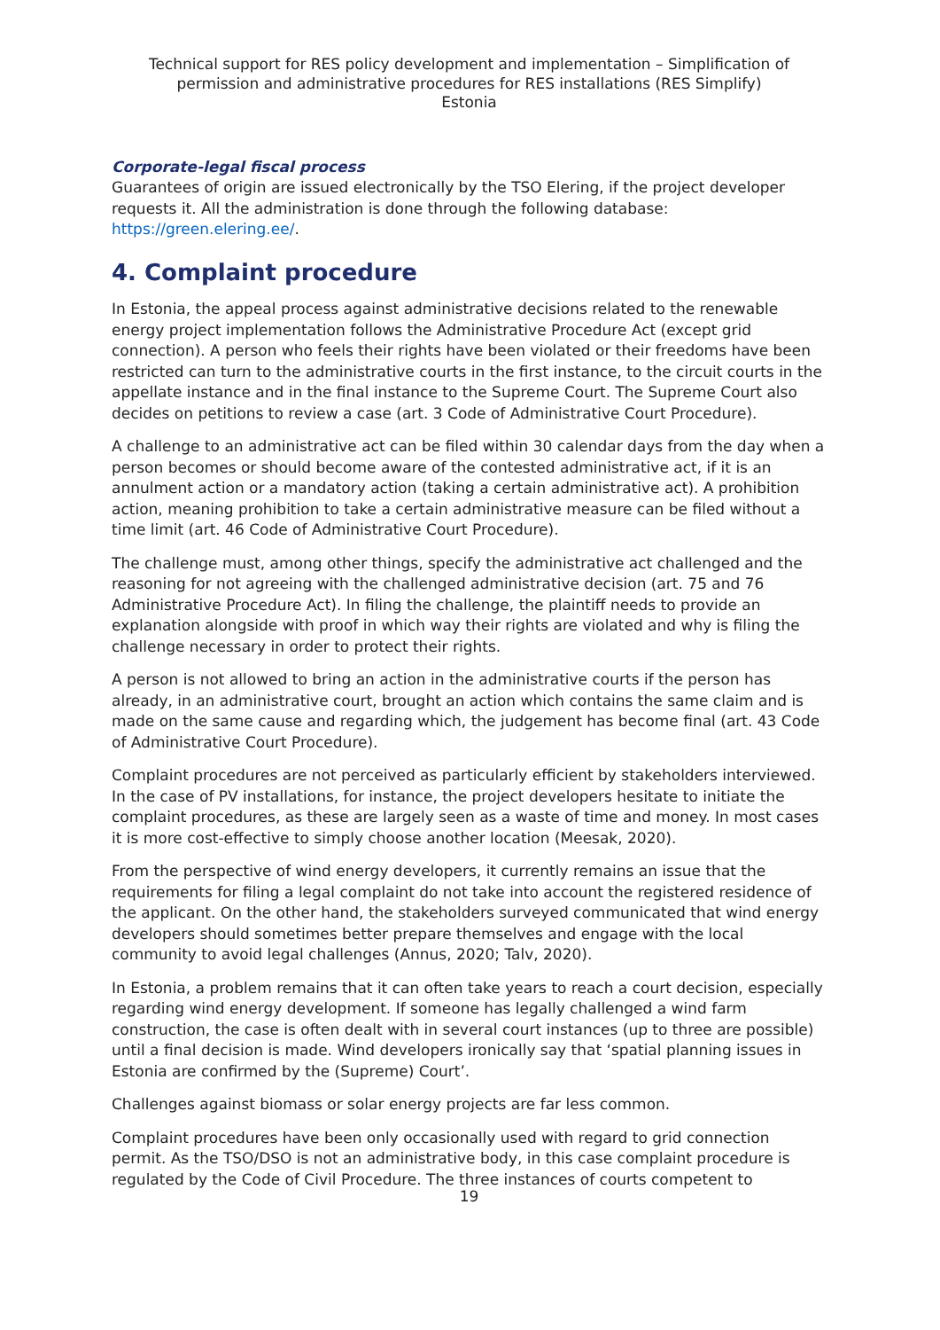Technical support for RES policy development and implementation – Simplification of permission and administrative procedures for RES installations (RES Simplify)
Estonia
Corporate-legal fiscal process
Guarantees of origin are issued electronically by the TSO Elering, if the project developer requests it. All the administration is done through the following database: https://green.elering.ee/.
4. Complaint procedure
In Estonia, the appeal process against administrative decisions related to the renewable energy project implementation follows the Administrative Procedure Act (except grid connection). A person who feels their rights have been violated or their freedoms have been restricted can turn to the administrative courts in the first instance, to the circuit courts in the appellate instance and in the final instance to the Supreme Court. The Supreme Court also decides on petitions to review a case (art. 3 Code of Administrative Court Procedure).
A challenge to an administrative act can be filed within 30 calendar days from the day when a person becomes or should become aware of the contested administrative act, if it is an annulment action or a mandatory action (taking a certain administrative act). A prohibition action, meaning prohibition to take a certain administrative measure can be filed without a time limit (art. 46 Code of Administrative Court Procedure).
The challenge must, among other things, specify the administrative act challenged and the reasoning for not agreeing with the challenged administrative decision (art. 75 and 76 Administrative Procedure Act). In filing the challenge, the plaintiff needs to provide an explanation alongside with proof in which way their rights are violated and why is filing the challenge necessary in order to protect their rights.
A person is not allowed to bring an action in the administrative courts if the person has already, in an administrative court, brought an action which contains the same claim and is made on the same cause and regarding which, the judgement has become final (art. 43 Code of Administrative Court Procedure).
Complaint procedures are not perceived as particularly efficient by stakeholders interviewed. In the case of PV installations, for instance, the project developers hesitate to initiate the complaint procedures, as these are largely seen as a waste of time and money. In most cases it is more cost-effective to simply choose another location (Meesak, 2020).
From the perspective of wind energy developers, it currently remains an issue that the requirements for filing a legal complaint do not take into account the registered residence of the applicant. On the other hand, the stakeholders surveyed communicated that wind energy developers should sometimes better prepare themselves and engage with the local community to avoid legal challenges (Annus, 2020; Talv, 2020).
In Estonia, a problem remains that it can often take years to reach a court decision, especially regarding wind energy development. If someone has legally challenged a wind farm construction, the case is often dealt with in several court instances (up to three are possible) until a final decision is made. Wind developers ironically say that ‘spatial planning issues in Estonia are confirmed by the (Supreme) Court’.
Challenges against biomass or solar energy projects are far less common.
Complaint procedures have been only occasionally used with regard to grid connection permit. As the TSO/DSO is not an administrative body, in this case complaint procedure is regulated by the Code of Civil Procedure. The three instances of courts competent to
19